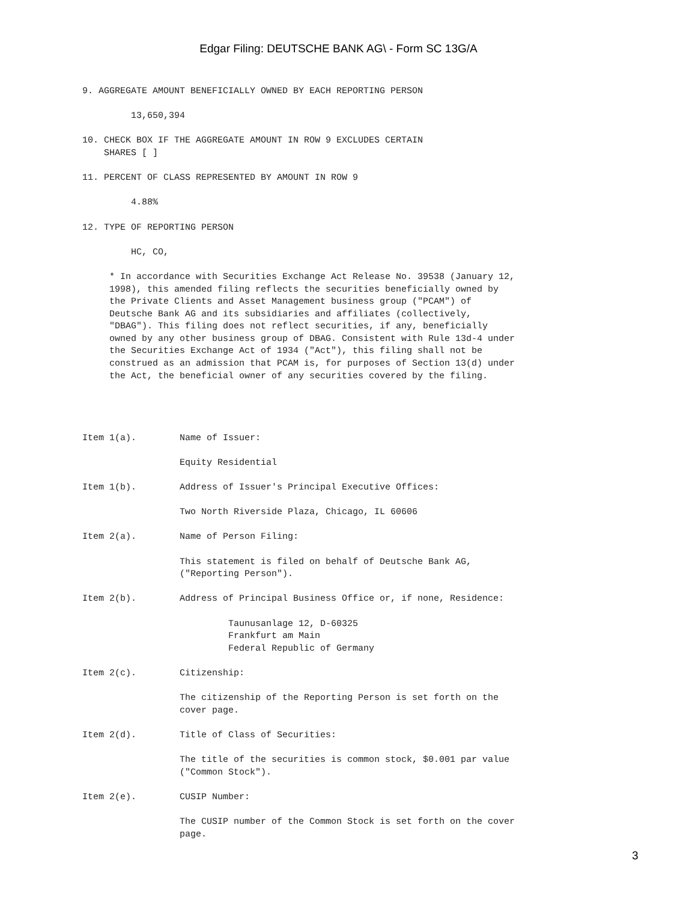Edgar Filing: DEUTSCHE BANK AG\ - Form SC 13G/A
9. AGGREGATE AMOUNT BENEFICIALLY OWNED BY EACH REPORTING PERSON

         13,650,394

10. CHECK BOX IF THE AGGREGATE AMOUNT IN ROW 9 EXCLUDES CERTAIN
    SHARES [ ]

11. PERCENT OF CLASS REPRESENTED BY AMOUNT IN ROW 9

         4.88%

12. TYPE OF REPORTING PERSON

         HC, CO,

     * In accordance with Securities Exchange Act Release No. 39538 (January 12,
     1998), this amended filing reflects the securities beneficially owned by
     the Private Clients and Asset Management business group ("PCAM") of
     Deutsche Bank AG and its subsidiaries and affiliates (collectively,
     "DBAG"). This filing does not reflect securities, if any, beneficially
     owned by any other business group of DBAG. Consistent with Rule 13d-4 under
     the Securities Exchange Act of 1934 ("Act"), this filing shall not be
     construed as an admission that PCAM is, for purposes of Section 13(d) under
     the Act, the beneficial owner of any securities covered by the filing.




Item 1(a).        Name of Issuer:

                  Equity Residential

Item 1(b).        Address of Issuer's Principal Executive Offices:

                  Two North Riverside Plaza, Chicago, IL 60606

Item 2(a).        Name of Person Filing:

                  This statement is filed on behalf of Deutsche Bank AG,
                  ("Reporting Person").

Item 2(b).        Address of Principal Business Office or, if none, Residence:

                           Taunusanlage 12, D-60325
                           Frankfurt am Main
                           Federal Republic of Germany

Item 2(c).        Citizenship:

                  The citizenship of the Reporting Person is set forth on the
                  cover page.

Item 2(d).        Title of Class of Securities:

                  The title of the securities is common stock, $0.001 par value
                  ("Common Stock").

Item 2(e).        CUSIP Number:

                  The CUSIP number of the Common Stock is set forth on the cover
                  page.
3